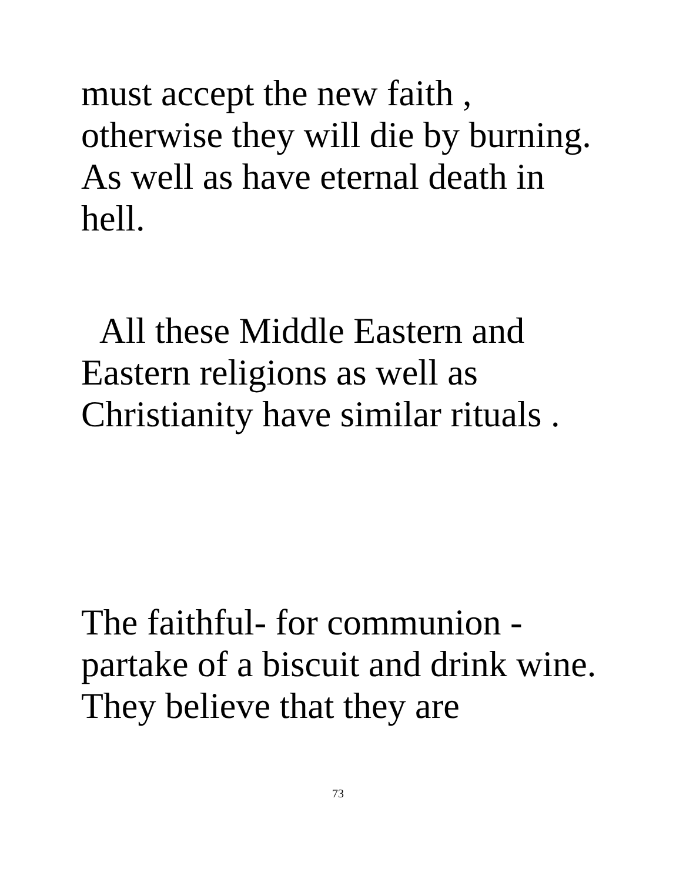must accept the new faith ,
otherwise they will die by burning.
As well as have eternal death in
hell.
All these Middle Eastern and
Eastern religions as well as
Christianity have similar rituals .
The faithful- for communion -
partake of a biscuit and drink wine.
They believe that they are
73